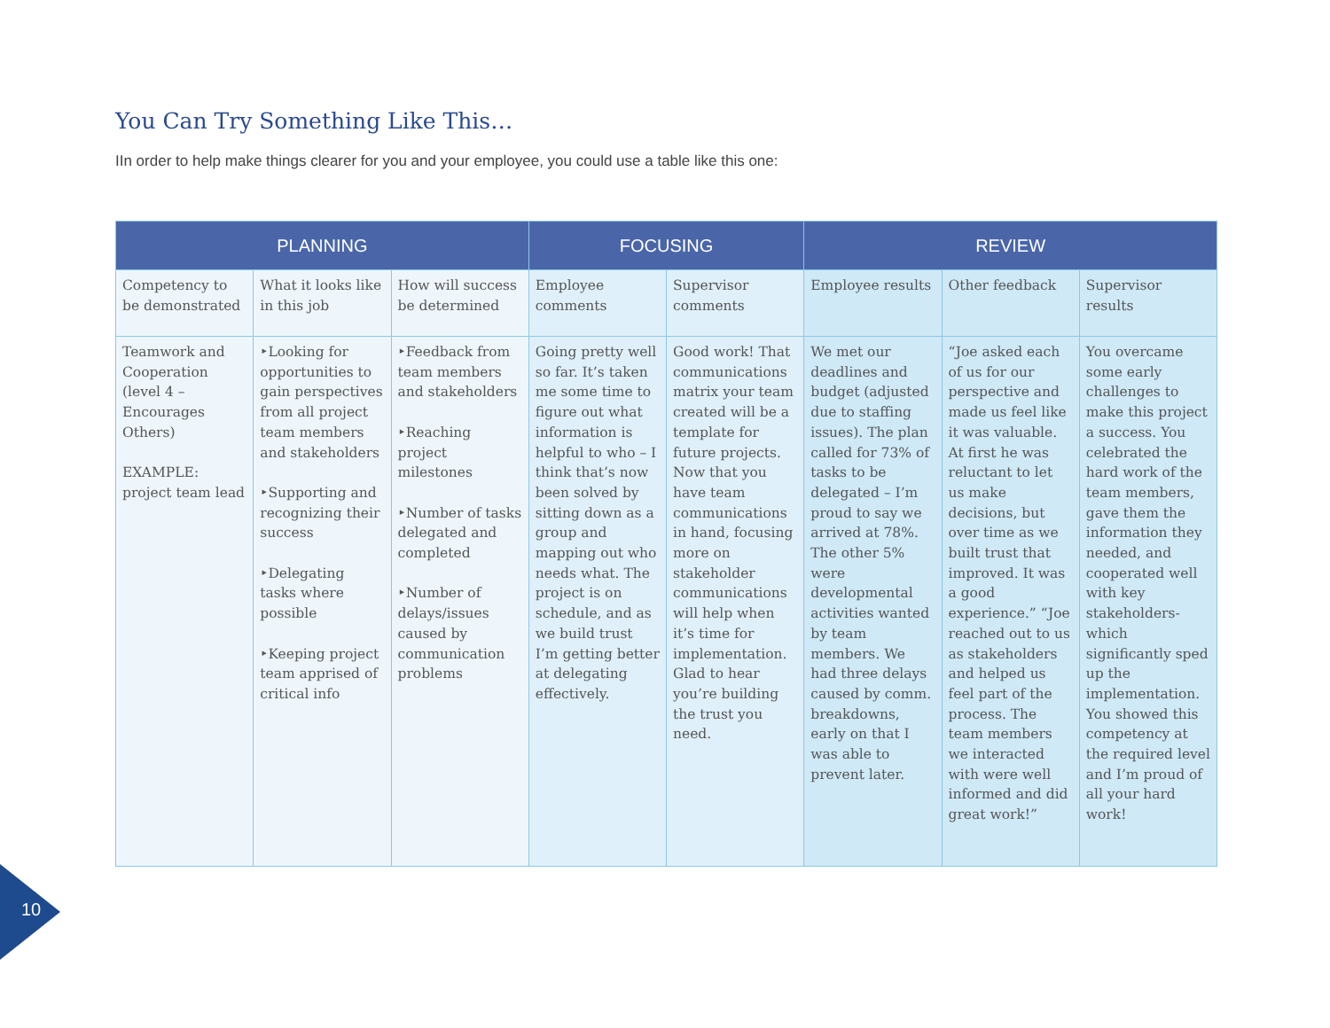You Can Try Something Like This…
IIn order to help make things clearer for you and your employee, you could use a table like this one:
| PLANNING | | | FOCUSING | | REVIEW | | |
| --- | --- | --- | --- | --- | --- | --- | --- |
| Competency to be demonstrated | What it looks like in this job | How will success be determined | Employee comments | Supervisor comments | Employee results | Other feedback | Supervisor results |
| Teamwork and Cooperation (level 4 – Encourages Others) EXAMPLE: project team lead | ‣Looking for opportunities to gain perspectives from all project team members and stakeholders ‣Supporting and recognizing their success ‣Delegating tasks where possible ‣Keeping project team apprised of critical info | ‣Feedback from team members and stakeholders ‣Reaching project milestones ‣Number of tasks delegated and completed ‣Number of delays/issues caused by communication problems | Going pretty well so far. It’s taken me some time to figure out what information is helpful to who – I think that’s now been solved by sitting down as a group and mapping out who needs what. The project is on schedule, and as we build trust I’m getting better at delegating effectively. | Good work! That communications matrix your team created will be a template for future projects. Now that you have team communications in hand, focusing more on stakeholder communications will help when it’s time for implementation. Glad to hear you’re building the trust you need. | We met our deadlines and budget (adjusted due to staffing issues). The plan called for 73% of tasks to be delegated – I’m proud to say we arrived at 78%. The other 5% were developmental activities wanted by team members. We had three delays caused by comm. breakdowns, early on that I was able to prevent later. | “Joe asked each of us for our perspective and made us feel like it was valuable. At first he was reluctant to let us make decisions, but over time as we built trust that improved. It was a good experience.” “Joe reached out to us as stakeholders and helped us feel part of the process. The team members we interacted with were well informed and did great work!” | You overcame some early challenges to make this project a success. You celebrated the hard work of the team members, gave them the information they needed, and cooperated well with key stakeholders- which significantly sped up the implementation. You showed this competency at the required level and I’m proud of all your hard work! |
10